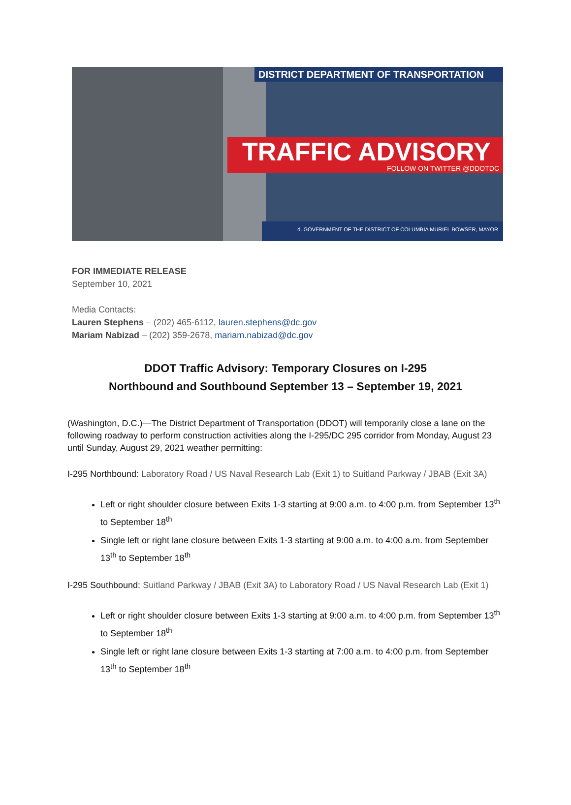DISTRICT DEPARTMENT OF TRANSPORTATION
TRAFFIC ADVISORY
FOLLOW ON TWITTER @DDOTDC
d. GOVERNMENT OF THE DISTRICT OF COLUMBIA MURIEL BOWSER, MAYOR
FOR IMMEDIATE RELEASE
September 10, 2021
Media Contacts:
Lauren Stephens – (202) 465-6112, lauren.stephens@dc.gov
Mariam Nabizad – (202) 359-2678, mariam.nabizad@dc.gov
DDOT Traffic Advisory: Temporary Closures on I-295
Northbound and Southbound September 13 – September 19, 2021
(Washington, D.C.)—The District Department of Transportation (DDOT) will temporarily close a lane on the following roadway to perform construction activities along the I-295/DC 295 corridor from Monday, August 23 until Sunday, August 29, 2021 weather permitting:
I-295 Northbound: Laboratory Road / US Naval Research Lab (Exit 1) to Suitland Parkway / JBAB (Exit 3A)
Left or right shoulder closure between Exits 1-3 starting at 9:00 a.m. to 4:00 p.m. from September 13<sup>th</sup> to September 18<sup>th</sup>
Single left or right lane closure between Exits 1-3 starting at 9:00 a.m. to 4:00 a.m. from September 13<sup>th</sup> to September 18<sup>th</sup>
I-295 Southbound: Suitland Parkway / JBAB (Exit 3A) to Laboratory Road / US Naval Research Lab (Exit 1)
Left or right shoulder closure between Exits 1-3 starting at 9:00 a.m. to 4:00 p.m. from September 13<sup>th</sup> to September 18<sup>th</sup>
Single left or right lane closure between Exits 1-3 starting at 7:00 a.m. to 4:00 p.m. from September 13<sup>th</sup> to September 18<sup>th</sup>